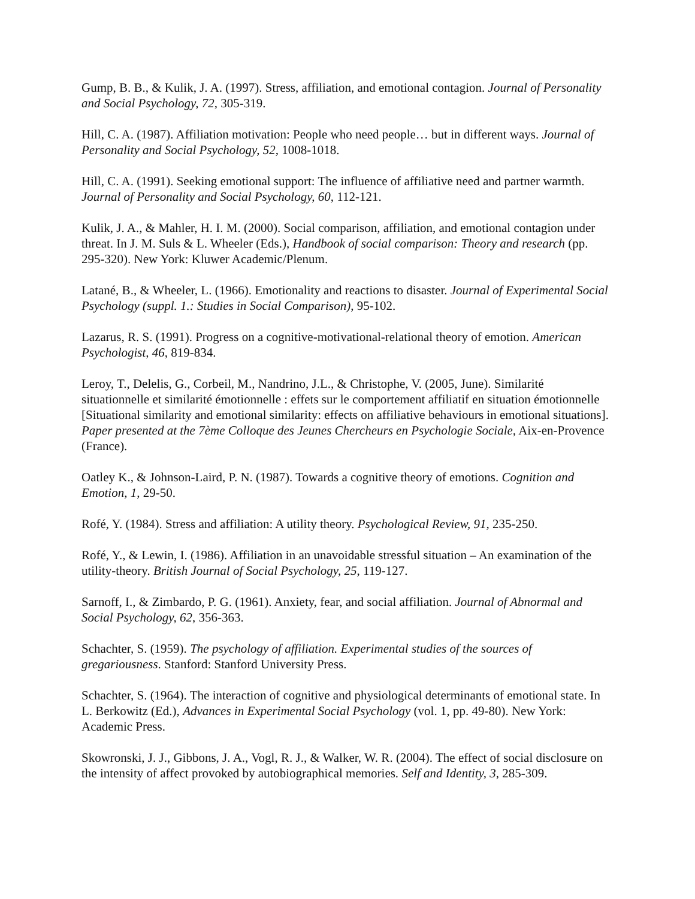Gump, B. B., & Kulik, J. A. (1997). Stress, affiliation, and emotional contagion. Journal of Personality and Social Psychology, 72, 305-319.
Hill, C. A. (1987). Affiliation motivation: People who need people… but in different ways. Journal of Personality and Social Psychology, 52, 1008-1018.
Hill, C. A. (1991). Seeking emotional support: The influence of affiliative need and partner warmth. Journal of Personality and Social Psychology, 60, 112-121.
Kulik, J. A., & Mahler, H. I. M. (2000). Social comparison, affiliation, and emotional contagion under threat. In J. M. Suls & L. Wheeler (Eds.), Handbook of social comparison: Theory and research (pp. 295-320). New York: Kluwer Academic/Plenum.
Latané, B., & Wheeler, L. (1966). Emotionality and reactions to disaster. Journal of Experimental Social Psychology (suppl. 1.: Studies in Social Comparison), 95-102.
Lazarus, R. S. (1991). Progress on a cognitive-motivational-relational theory of emotion. American Psychologist, 46, 819-834.
Leroy, T., Delelis, G., Corbeil, M., Nandrino, J.L., & Christophe, V. (2005, June). Similarité situationnelle et similarité émotionnelle : effets sur le comportement affiliatif en situation émotionnelle [Situational similarity and emotional similarity: effects on affiliative behaviours in emotional situations]. Paper presented at the 7ème Colloque des Jeunes Chercheurs en Psychologie Sociale, Aix-en-Provence (France).
Oatley K., & Johnson-Laird, P. N. (1987). Towards a cognitive theory of emotions. Cognition and Emotion, 1, 29-50.
Rofé, Y. (1984). Stress and affiliation: A utility theory. Psychological Review, 91, 235-250.
Rofé, Y., & Lewin, I. (1986). Affiliation in an unavoidable stressful situation – An examination of the utility-theory. British Journal of Social Psychology, 25, 119-127.
Sarnoff, I., & Zimbardo, P. G. (1961). Anxiety, fear, and social affiliation. Journal of Abnormal and Social Psychology, 62, 356-363.
Schachter, S. (1959). The psychology of affiliation. Experimental studies of the sources of gregariousness. Stanford: Stanford University Press.
Schachter, S. (1964). The interaction of cognitive and physiological determinants of emotional state. In L. Berkowitz (Ed.), Advances in Experimental Social Psychology (vol. 1, pp. 49-80). New York: Academic Press.
Skowronski, J. J., Gibbons, J. A., Vogl, R. J., & Walker, W. R. (2004). The effect of social disclosure on the intensity of affect provoked by autobiographical memories. Self and Identity, 3, 285-309.